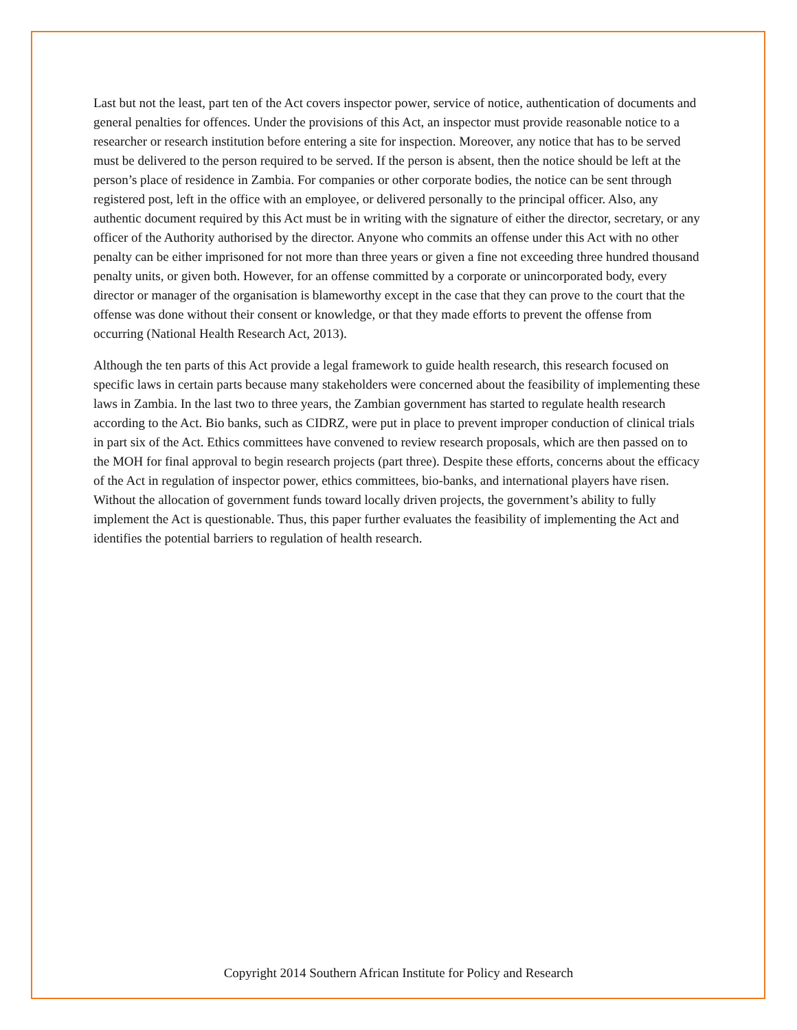Last but not the least, part ten of the Act covers inspector power, service of notice, authentication of documents and general penalties for offences. Under the provisions of this Act, an inspector must provide reasonable notice to a researcher or research institution before entering a site for inspection. Moreover, any notice that has to be served must be delivered to the person required to be served. If the person is absent, then the notice should be left at the person’s place of residence in Zambia. For companies or other corporate bodies, the notice can be sent through registered post, left in the office with an employee, or delivered personally to the principal officer. Also, any authentic document required by this Act must be in writing with the signature of either the director, secretary, or any officer of the Authority authorised by the director. Anyone who commits an offense under this Act with no other penalty can be either imprisoned for not more than three years or given a fine not exceeding three hundred thousand penalty units, or given both. However, for an offense committed by a corporate or unincorporated body, every director or manager of the organisation is blameworthy except in the case that they can prove to the court that the offense was done without their consent or knowledge, or that they made efforts to prevent the offense from occurring (National Health Research Act, 2013).
Although the ten parts of this Act provide a legal framework to guide health research, this research focused on specific laws in certain parts because many stakeholders were concerned about the feasibility of implementing these laws in Zambia. In the last two to three years, the Zambian government has started to regulate health research according to the Act. Bio banks, such as CIDRZ, were put in place to prevent improper conduction of clinical trials in part six of the Act. Ethics committees have convened to review research proposals, which are then passed on to the MOH for final approval to begin research projects (part three). Despite these efforts, concerns about the efficacy of the Act in regulation of inspector power, ethics committees, bio-banks, and international players have risen. Without the allocation of government funds toward locally driven projects, the government’s ability to fully implement the Act is questionable. Thus, this paper further evaluates the feasibility of implementing the Act and identifies the potential barriers to regulation of health research.
Copyright 2014 Southern African Institute for Policy and Research